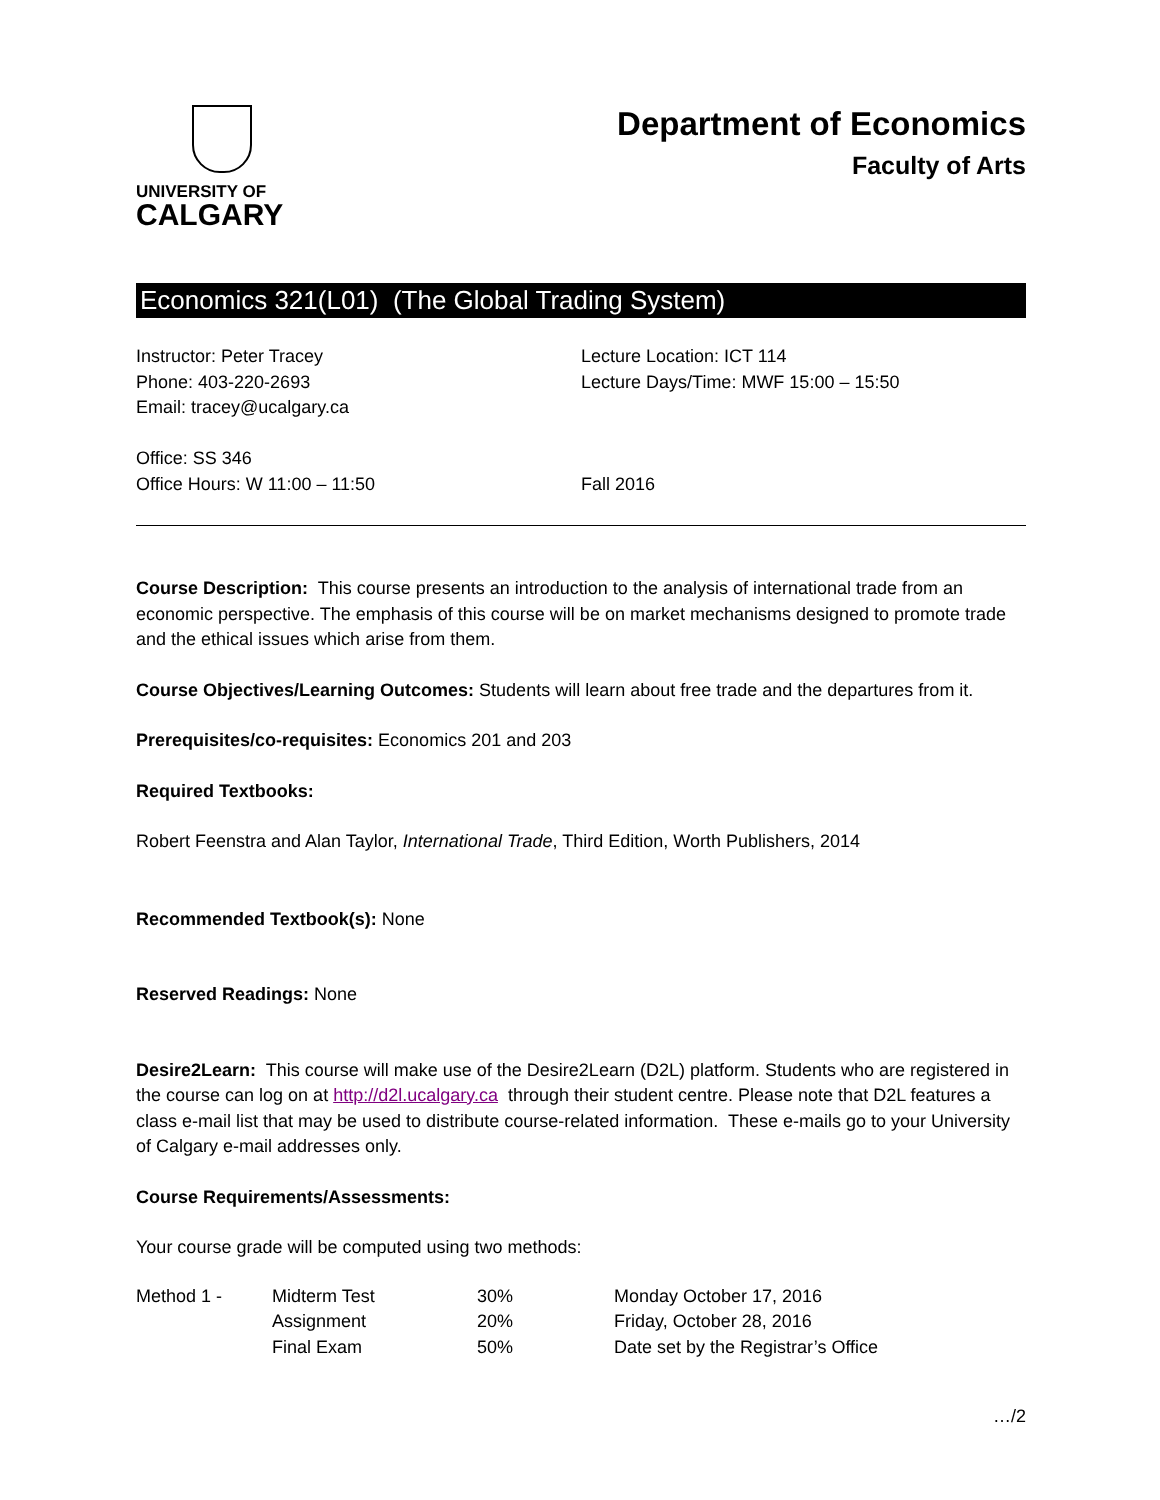UNIVERSITY OF
CALGARY
Department of Economics
Faculty of Arts
Economics 321(L01) (The Global Trading System)
Instructor: Peter Tracey
Phone: 403-220-2693
Email: tracey@ucalgary.ca
Office: SS 346
Office Hours: W 11:00 – 11:50
Lecture Location: ICT 114
Lecture Days/Time: MWF 15:00 – 15:50
Fall 2016
Course Description: This course presents an introduction to the analysis of international trade from an economic perspective. The emphasis of this course will be on market mechanisms designed to promote trade and the ethical issues which arise from them.
Course Objectives/Learning Outcomes: Students will learn about free trade and the departures from it.
Prerequisites/co-requisites: Economics 201 and 203
Required Textbooks:
Robert Feenstra and Alan Taylor, International Trade, Third Edition, Worth Publishers, 2014
Recommended Textbook(s): None
Reserved Readings: None
Desire2Learn: This course will make use of the Desire2Learn (D2L) platform. Students who are registered in the course can log on at http://d2l.ucalgary.ca through their student centre. Please note that D2L features a class e-mail list that may be used to distribute course-related information. These e-mails go to your University of Calgary e-mail addresses only.
Course Requirements/Assessments:
Your course grade will be computed using two methods:
| Method 1 - | Midterm Test | 30% | Monday October 17, 2016 |
| | Assignment | 20% | Friday, October 28, 2016 |
| | Final Exam | 50% | Date set by the Registrar’s Office |
…/2